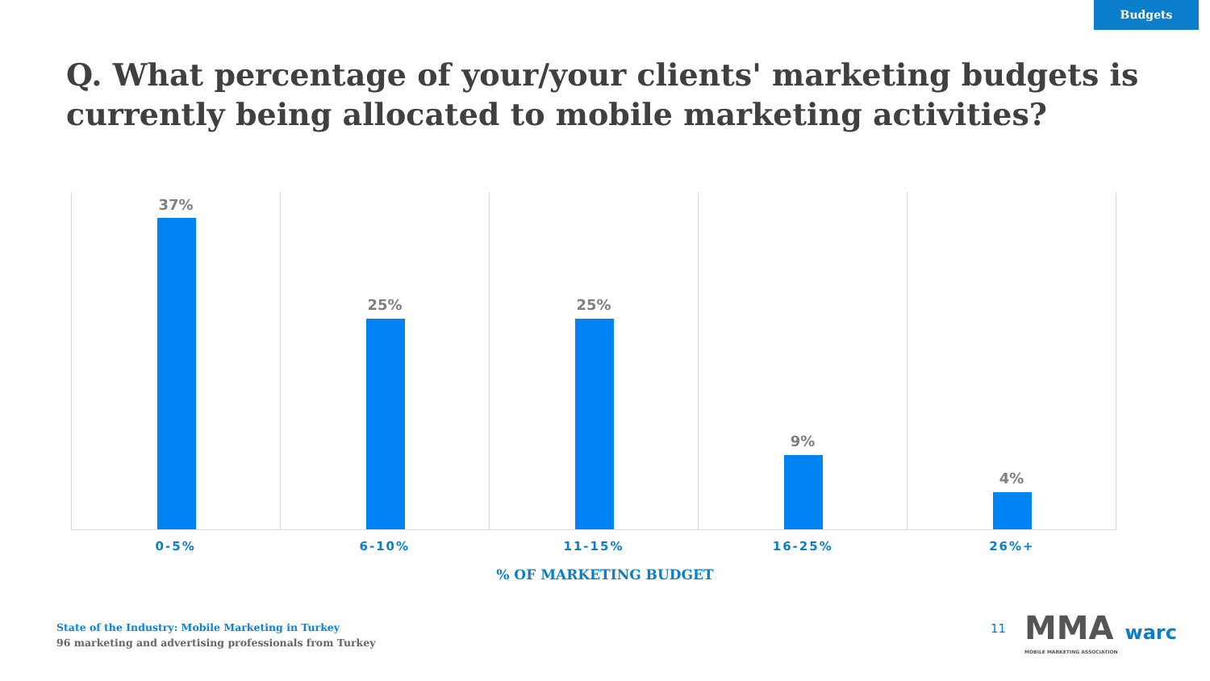Budgets
Q. What percentage of your/your clients' marketing budgets is currently being allocated to mobile marketing activities?
37%
25%
25%
9%
4%
0-5% 6-10% 11-15% 16-25% 26%+
% OF MARKETING BUDGET
State of the Industry: Mobile Marketing in Turkey
96 marketing and advertising professionals from Turkey
11
MMA warc
MOBILE MARKETING ASSOCIATION